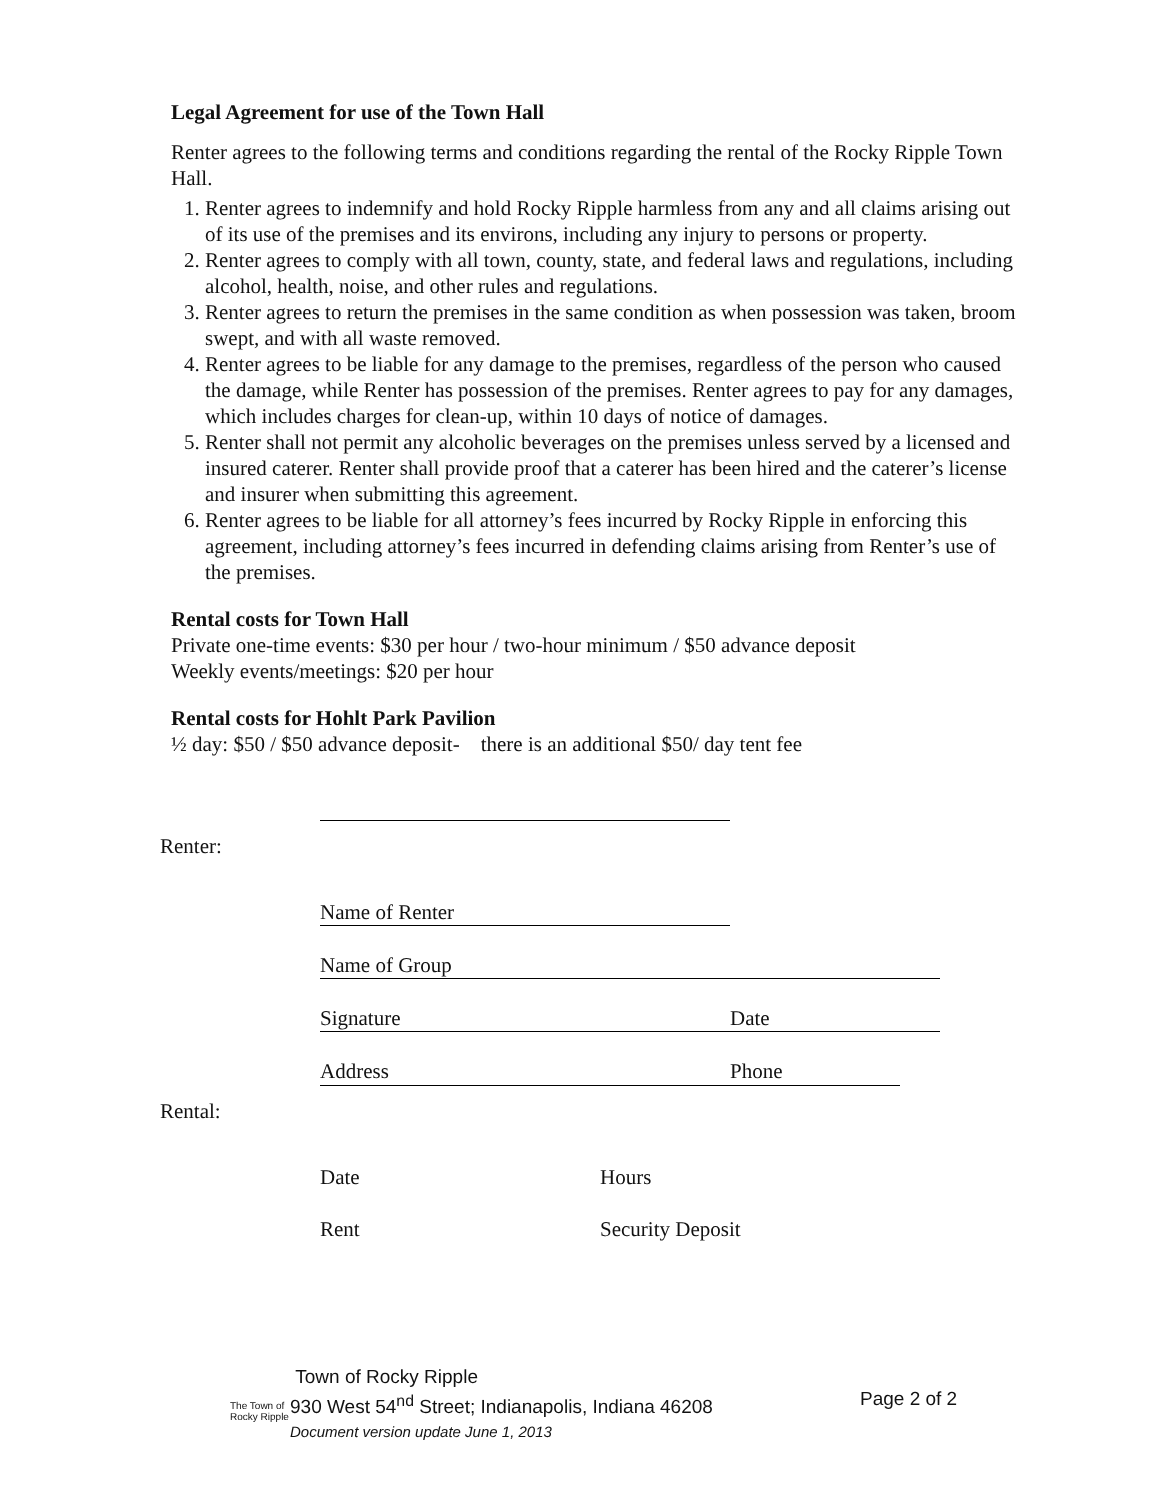Legal Agreement for use of the Town Hall
Renter agrees to the following terms and conditions regarding the rental of the Rocky Ripple Town Hall.
1. Renter agrees to indemnify and hold Rocky Ripple harmless from any and all claims arising out of its use of the premises and its environs, including any injury to persons or property.
2. Renter agrees to comply with all town, county, state, and federal laws and regulations, including alcohol, health, noise, and other rules and regulations.
3. Renter agrees to return the premises in the same condition as when possession was taken, broom swept, and with all waste removed.
4. Renter agrees to be liable for any damage to the premises, regardless of the person who caused the damage, while Renter has possession of the premises. Renter agrees to pay for any damages, which includes charges for clean-up, within 10 days of notice of damages.
5. Renter shall not permit any alcoholic beverages on the premises unless served by a licensed and insured caterer. Renter shall provide proof that a caterer has been hired and the caterer’s license and insurer when submitting this agreement.
6. Renter agrees to be liable for all attorney’s fees incurred by Rocky Ripple in enforcing this agreement, including attorney’s fees incurred in defending claims arising from Renter’s use of the premises.
Rental costs for Town Hall
Private one-time events: $30 per hour / two-hour minimum / $50 advance deposit
Weekly events/meetings: $20 per hour
Rental costs for Hohlt Park Pavilion
½ day: $50 / $50 advance deposit- there is an additional $50/ day tent fee
| Renter: | | |
| | Name of Renter | |
| | Name of Group | |
| | Signature | Date |
| | Address | Phone |
| Rental: | | |
| | Date | Hours |
| | Rent | Security Deposit |
The Town of
Rocky Ripple
Town of Rocky Ripple
930 West 54<sup>nd</sup> Street; Indianapolis, Indiana 46208
Document version update June 1, 2013
Page 2 of 2